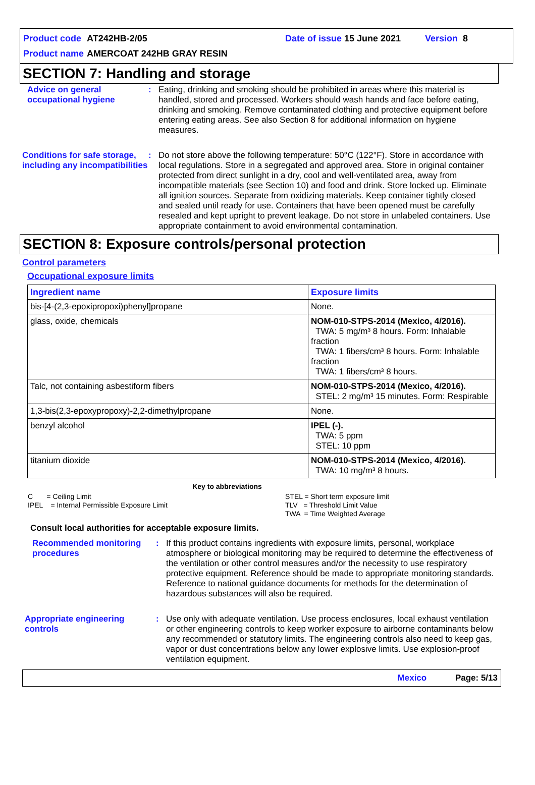Product code AT242HB-2/05 Date of issue 15 June 2021 Version 8
Product name AMERCOAT 242HB GRAY RESIN
SECTION 7: Handling and storage
Advice on general occupational hygiene
: Eating, drinking and smoking should be prohibited in areas where this material is handled, stored and processed. Workers should wash hands and face before eating, drinking and smoking. Remove contaminated clothing and protective equipment before entering eating areas. See also Section 8 for additional information on hygiene measures.
Conditions for safe storage, including any incompatibilities
: Do not store above the following temperature: 50°C (122°F). Store in accordance with local regulations. Store in a segregated and approved area. Store in original container protected from direct sunlight in a dry, cool and well-ventilated area, away from incompatible materials (see Section 10) and food and drink. Store locked up. Eliminate all ignition sources. Separate from oxidizing materials. Keep container tightly closed and sealed until ready for use. Containers that have been opened must be carefully resealed and kept upright to prevent leakage. Do not store in unlabeled containers. Use appropriate containment to avoid environmental contamination.
SECTION 8: Exposure controls/personal protection
Control parameters
Occupational exposure limits
| Ingredient name | Exposure limits |
| --- | --- |
| bis-[4-(2,3-epoxipropoxi)phenyl]propane | None. |
| glass, oxide, chemicals | NOM-010-STPS-2014 (Mexico, 4/2016). TWA: 5 mg/m³ 8 hours. Form: Inhalable fraction TWA: 1 fibers/cm³ 8 hours. Form: Inhalable fraction TWA: 1 fibers/cm³ 8 hours. |
| Talc, not containing asbestiform fibers | NOM-010-STPS-2014 (Mexico, 4/2016). STEL: 2 mg/m³ 15 minutes. Form: Respirable |
| 1,3-bis(2,3-epoxypropoxy)-2,2-dimethylpropane | None. |
| benzyl alcohol | IPEL (-). TWA: 5 ppm STEL: 10 ppm |
| titanium dioxide | NOM-010-STPS-2014 (Mexico, 4/2016). TWA: 10 mg/m³ 8 hours. |
Key to abbreviations
C = Ceiling Limit
IPEL = Internal Permissible Exposure Limit
STEL = Short term exposure limit
TLV = Threshold Limit Value
TWA = Time Weighted Average
Consult local authorities for acceptable exposure limits.
Recommended monitoring procedures
: If this product contains ingredients with exposure limits, personal, workplace atmosphere or biological monitoring may be required to determine the effectiveness of the ventilation or other control measures and/or the necessity to use respiratory protective equipment. Reference should be made to appropriate monitoring standards. Reference to national guidance documents for methods for the determination of hazardous substances will also be required.
Appropriate engineering controls
: Use only with adequate ventilation. Use process enclosures, local exhaust ventilation or other engineering controls to keep worker exposure to airborne contaminants below any recommended or statutory limits. The engineering controls also need to keep gas, vapor or dust concentrations below any lower explosive limits. Use explosion-proof ventilation equipment.
Mexico Page: 5/13